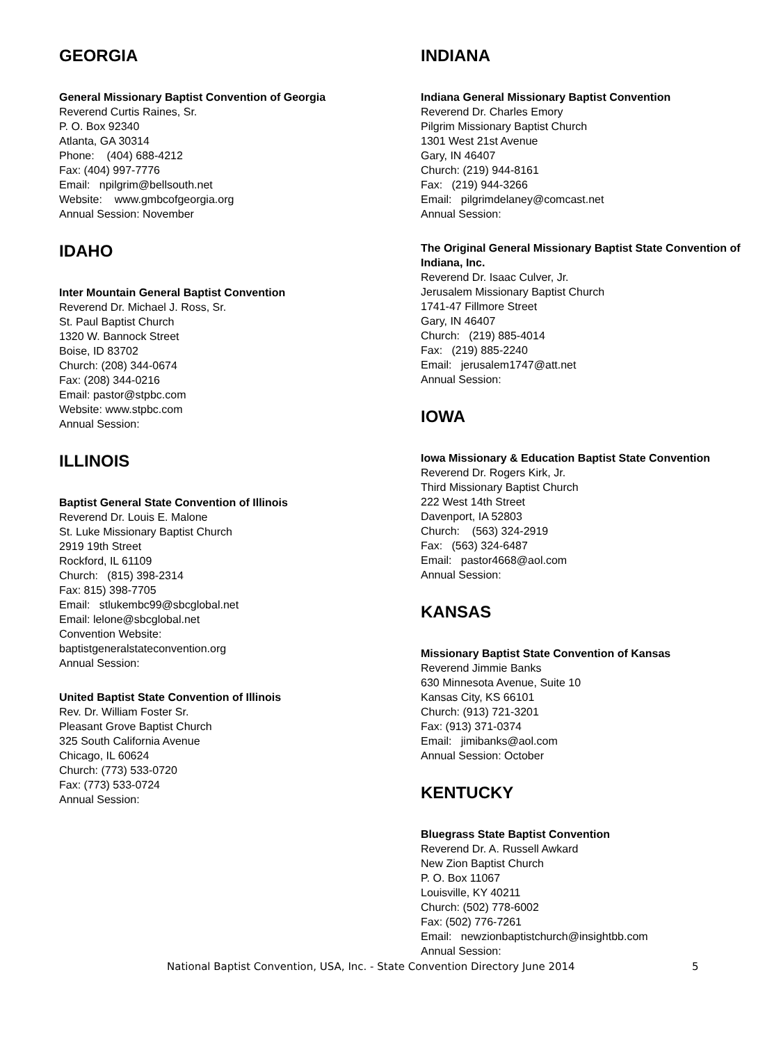GEORGIA
General Missionary Baptist Convention of Georgia
Reverend Curtis Raines, Sr.
P. O. Box 92340
Atlanta, GA 30314
Phone: (404) 688-4212
Fax: (404) 997-7776
Email: npilgrim@bellsouth.net
Website: www.gmbcofgeorgia.org
Annual Session: November
IDAHO
Inter Mountain General Baptist Convention
Reverend Dr. Michael J. Ross, Sr.
St. Paul Baptist Church
1320 W. Bannock Street
Boise, ID 83702
Church: (208) 344-0674
Fax: (208) 344-0216
Email: pastor@stpbc.com
Website: www.stpbc.com
Annual Session:
ILLINOIS
Baptist General State Convention of Illinois
Reverend Dr. Louis E. Malone
St. Luke Missionary Baptist Church
2919 19th Street
Rockford, IL 61109
Church: (815) 398-2314
Fax: 815) 398-7705
Email: stlukembc99@sbcglobal.net
Email: lelone@sbcglobal.net
Convention Website:
baptistgeneralstateconvention.org
Annual Session:
United Baptist State Convention of Illinois
Rev. Dr. William Foster Sr.
Pleasant Grove Baptist Church
325 South California Avenue
Chicago, IL 60624
Church: (773) 533-0720
Fax: (773) 533-0724
Annual Session:
INDIANA
Indiana General Missionary Baptist Convention
Reverend Dr. Charles Emory
Pilgrim Missionary Baptist Church
1301 West 21st Avenue
Gary, IN 46407
Church: (219) 944-8161
Fax: (219) 944-3266
Email: pilgrimdelaney@comcast.net
Annual Session:
The Original General Missionary Baptist State Convention of Indiana, Inc.
Reverend Dr. Isaac Culver, Jr.
Jerusalem Missionary Baptist Church
1741-47 Fillmore Street
Gary, IN 46407
Church: (219) 885-4014
Fax: (219) 885-2240
Email: jerusalem1747@att.net
Annual Session:
IOWA
Iowa Missionary & Education Baptist State Convention
Reverend Dr. Rogers Kirk, Jr.
Third Missionary Baptist Church
222 West 14th Street
Davenport, IA 52803
Church: (563) 324-2919
Fax: (563) 324-6487
Email: pastor4668@aol.com
Annual Session:
KANSAS
Missionary Baptist State Convention of Kansas
Reverend Jimmie Banks
630 Minnesota Avenue, Suite 10
Kansas City, KS 66101
Church: (913) 721-3201
Fax: (913) 371-0374
Email: jimibanks@aol.com
Annual Session: October
KENTUCKY
Bluegrass State Baptist Convention
Reverend Dr. A. Russell Awkard
New Zion Baptist Church
P. O. Box 11067
Louisville, KY 40211
Church: (502) 778-6002
Fax: (502) 776-7261
Email: newzionbaptistchurch@insightbb.com
Annual Session:
National Baptist Convention, USA, Inc. - State Convention Directory June 2014 5